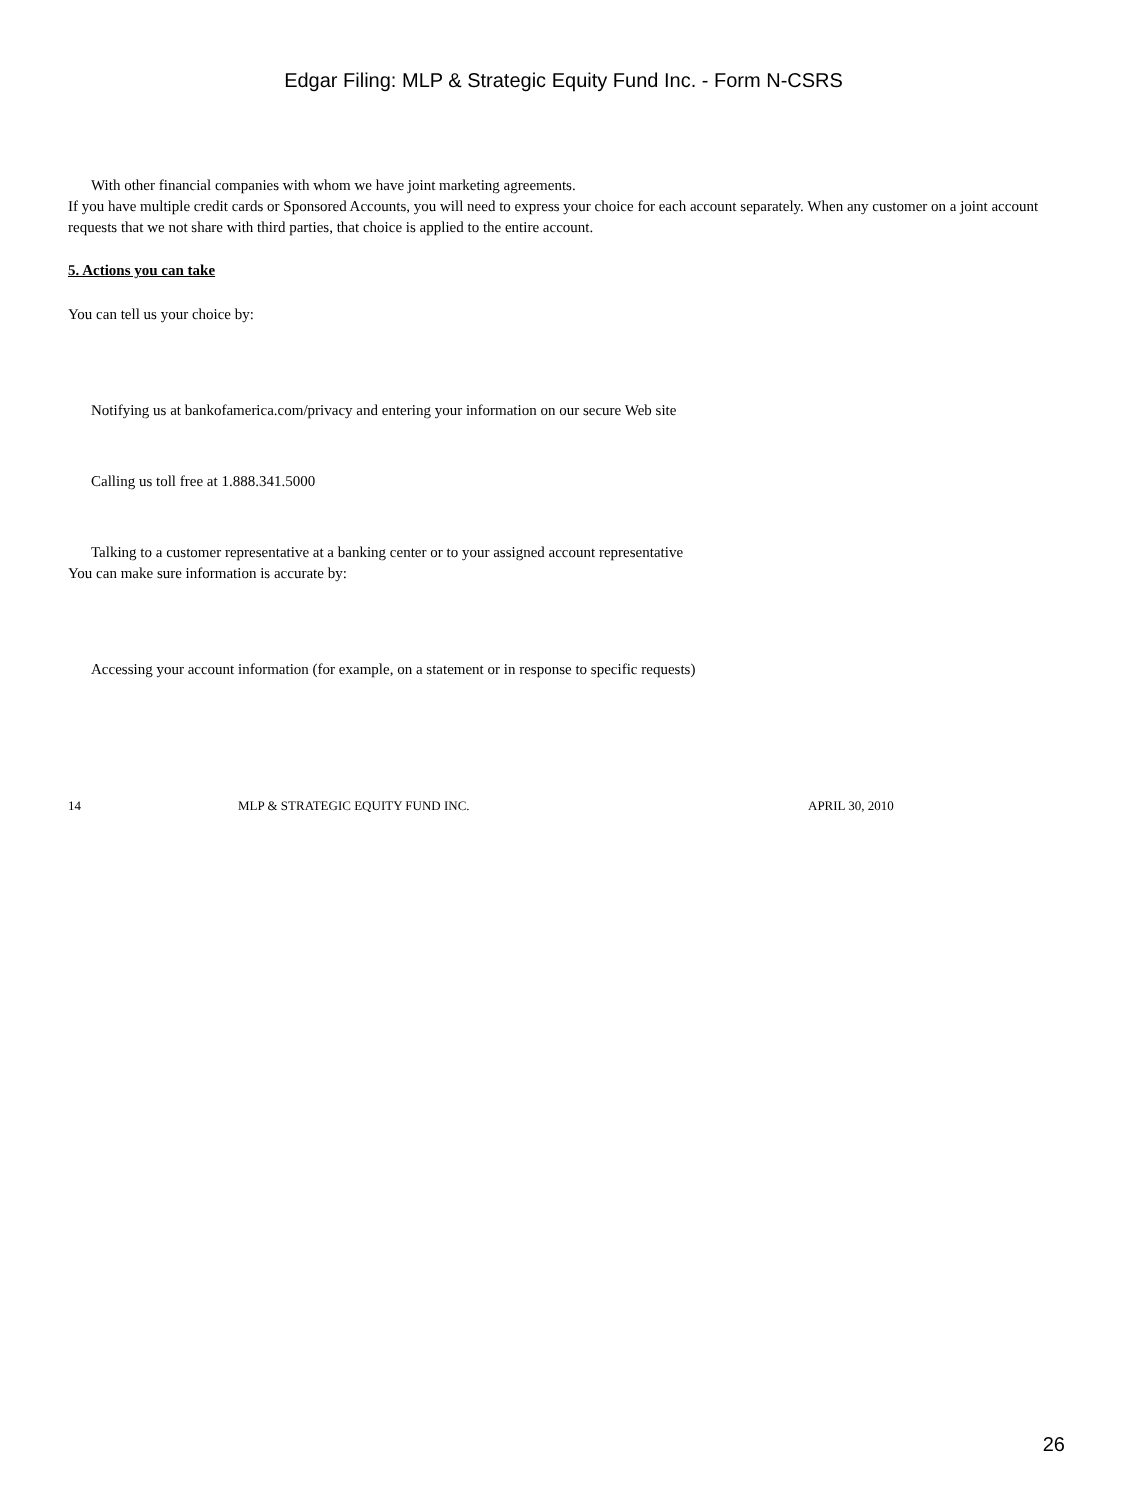Edgar Filing: MLP & Strategic Equity Fund Inc. - Form N-CSRS
With other financial companies with whom we have joint marketing agreements.
If you have multiple credit cards or Sponsored Accounts, you will need to express your choice for each account separately. When any customer on a joint account requests that we not share with third parties, that choice is applied to the entire account.
5. Actions you can take
You can tell us your choice by:
Notifying us at bankofamerica.com/privacy and entering your information on our secure Web site
Calling us toll free at 1.888.341.5000
Talking to a customer representative at a banking center or to your assigned account representative
You can make sure information is accurate by:
Accessing your account information (for example, on a statement or in response to specific requests)
14 MLP & STRATEGIC EQUITY FUND INC. APRIL 30, 2010
26